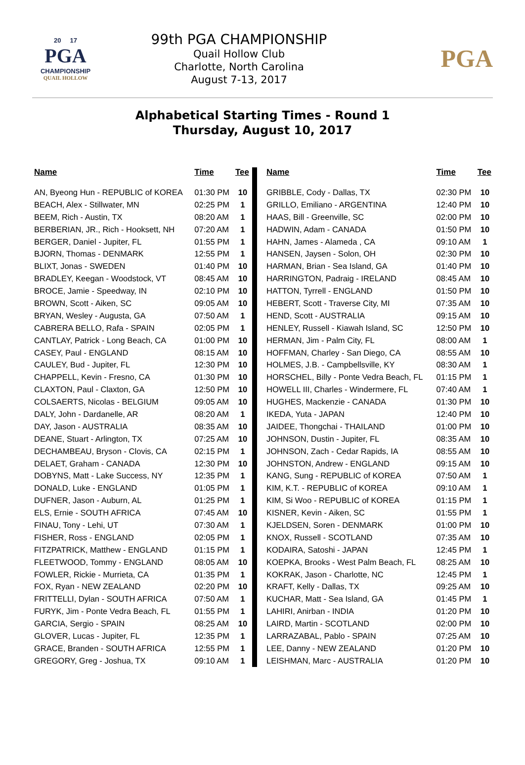20 17
PGA
CHAMPIONSHIP
QUAIL HOLLOW
99th PGA CHAMPIONSHIP
Quail Hollow Club
Charlotte, North Carolina
August 7-13, 2017
PGA
Alphabetical Starting Times - Round 1
Thursday, August 10, 2017
| Name | Time | Tee |
| --- | --- | --- |
| AN, Byeong Hun - REPUBLIC of KOREA | 01:30 PM | 10 |
| BEACH, Alex - Stillwater, MN | 02:25 PM | 1 |
| BEEM, Rich - Austin, TX | 08:20 AM | 1 |
| BERBERIAN, JR., Rich - Hooksett, NH | 07:20 AM | 1 |
| BERGER, Daniel - Jupiter, FL | 01:55 PM | 1 |
| BJORN, Thomas - DENMARK | 12:55 PM | 1 |
| BLIXT, Jonas - SWEDEN | 01:40 PM | 10 |
| BRADLEY, Keegan - Woodstock, VT | 08:45 AM | 10 |
| BROCE, Jamie - Speedway, IN | 02:10 PM | 10 |
| BROWN, Scott - Aiken, SC | 09:05 AM | 10 |
| BRYAN, Wesley - Augusta, GA | 07:50 AM | 1 |
| CABRERA BELLO, Rafa - SPAIN | 02:05 PM | 1 |
| CANTLAY, Patrick - Long Beach, CA | 01:00 PM | 10 |
| CASEY, Paul - ENGLAND | 08:15 AM | 10 |
| CAULEY, Bud - Jupiter, FL | 12:30 PM | 10 |
| CHAPPELL, Kevin - Fresno, CA | 01:30 PM | 10 |
| CLAXTON, Paul - Claxton, GA | 12:50 PM | 10 |
| COLSAERTS, Nicolas - BELGIUM | 09:05 AM | 10 |
| DALY, John - Dardanelle, AR | 08:20 AM | 1 |
| DAY, Jason - AUSTRALIA | 08:35 AM | 10 |
| DEANE, Stuart - Arlington, TX | 07:25 AM | 10 |
| DECHAMBEAU, Bryson - Clovis, CA | 02:15 PM | 1 |
| DELAET, Graham - CANADA | 12:30 PM | 10 |
| DOBYNS, Matt - Lake Success, NY | 12:35 PM | 1 |
| DONALD, Luke - ENGLAND | 01:05 PM | 1 |
| DUFNER, Jason - Auburn, AL | 01:25 PM | 1 |
| ELS, Ernie - SOUTH AFRICA | 07:45 AM | 10 |
| FINAU, Tony - Lehi, UT | 07:30 AM | 1 |
| FISHER, Ross - ENGLAND | 02:05 PM | 1 |
| FITZPATRICK, Matthew - ENGLAND | 01:15 PM | 1 |
| FLEETWOOD, Tommy - ENGLAND | 08:05 AM | 10 |
| FOWLER, Rickie - Murrieta, CA | 01:35 PM | 1 |
| FOX, Ryan - NEW ZEALAND | 02:20 PM | 10 |
| FRITTELLI, Dylan - SOUTH AFRICA | 07:50 AM | 1 |
| FURYK, Jim - Ponte Vedra Beach, FL | 01:55 PM | 1 |
| GARCIA, Sergio - SPAIN | 08:25 AM | 10 |
| GLOVER, Lucas - Jupiter, FL | 12:35 PM | 1 |
| GRACE, Branden - SOUTH AFRICA | 12:55 PM | 1 |
| GREGORY, Greg - Joshua, TX | 09:10 AM | 1 |
| Name | Time | Tee |
| --- | --- | --- |
| GRIBBLE, Cody - Dallas, TX | 02:30 PM | 10 |
| GRILLO, Emiliano - ARGENTINA | 12:40 PM | 10 |
| HAAS, Bill - Greenville, SC | 02:00 PM | 10 |
| HADWIN, Adam - CANADA | 01:50 PM | 10 |
| HAHN, James - Alameda , CA | 09:10 AM | 1 |
| HANSEN, Jaysen - Solon, OH | 02:30 PM | 10 |
| HARMAN, Brian - Sea Island, GA | 01:40 PM | 10 |
| HARRINGTON, Padraig - IRELAND | 08:45 AM | 10 |
| HATTON, Tyrrell - ENGLAND | 01:50 PM | 10 |
| HEBERT, Scott - Traverse City, MI | 07:35 AM | 10 |
| HEND, Scott - AUSTRALIA | 09:15 AM | 10 |
| HENLEY, Russell - Kiawah Island, SC | 12:50 PM | 10 |
| HERMAN, Jim - Palm City, FL | 08:00 AM | 1 |
| HOFFMAN, Charley - San Diego, CA | 08:55 AM | 10 |
| HOLMES, J.B. - Campbellsville, KY | 08:30 AM | 1 |
| HORSCHEL, Billy - Ponte Vedra Beach, FL | 01:15 PM | 1 |
| HOWELL III, Charles - Windermere, FL | 07:40 AM | 1 |
| HUGHES, Mackenzie - CANADA | 01:30 PM | 10 |
| IKEDA, Yuta - JAPAN | 12:40 PM | 10 |
| JAIDEE, Thongchai - THAILAND | 01:00 PM | 10 |
| JOHNSON, Dustin - Jupiter, FL | 08:35 AM | 10 |
| JOHNSON, Zach - Cedar Rapids, IA | 08:55 AM | 10 |
| JOHNSTON, Andrew - ENGLAND | 09:15 AM | 10 |
| KANG, Sung - REPUBLIC of KOREA | 07:50 AM | 1 |
| KIM, K.T. - REPUBLIC of KOREA | 09:10 AM | 1 |
| KIM, Si Woo - REPUBLIC of KOREA | 01:15 PM | 1 |
| KISNER, Kevin - Aiken, SC | 01:55 PM | 1 |
| KJELDSEN, Soren - DENMARK | 01:00 PM | 10 |
| KNOX, Russell - SCOTLAND | 07:35 AM | 10 |
| KODAIRA, Satoshi - JAPAN | 12:45 PM | 1 |
| KOEPKA, Brooks - West Palm Beach, FL | 08:25 AM | 10 |
| KOKRAK, Jason - Charlotte, NC | 12:45 PM | 1 |
| KRAFT, Kelly - Dallas, TX | 09:25 AM | 10 |
| KUCHAR, Matt - Sea Island, GA | 01:45 PM | 1 |
| LAHIRI, Anirban - INDIA | 01:20 PM | 10 |
| LAIRD, Martin - SCOTLAND | 02:00 PM | 10 |
| LARRAZABAL, Pablo - SPAIN | 07:25 AM | 10 |
| LEE, Danny - NEW ZEALAND | 01:20 PM | 10 |
| LEISHMAN, Marc - AUSTRALIA | 01:20 PM | 10 |